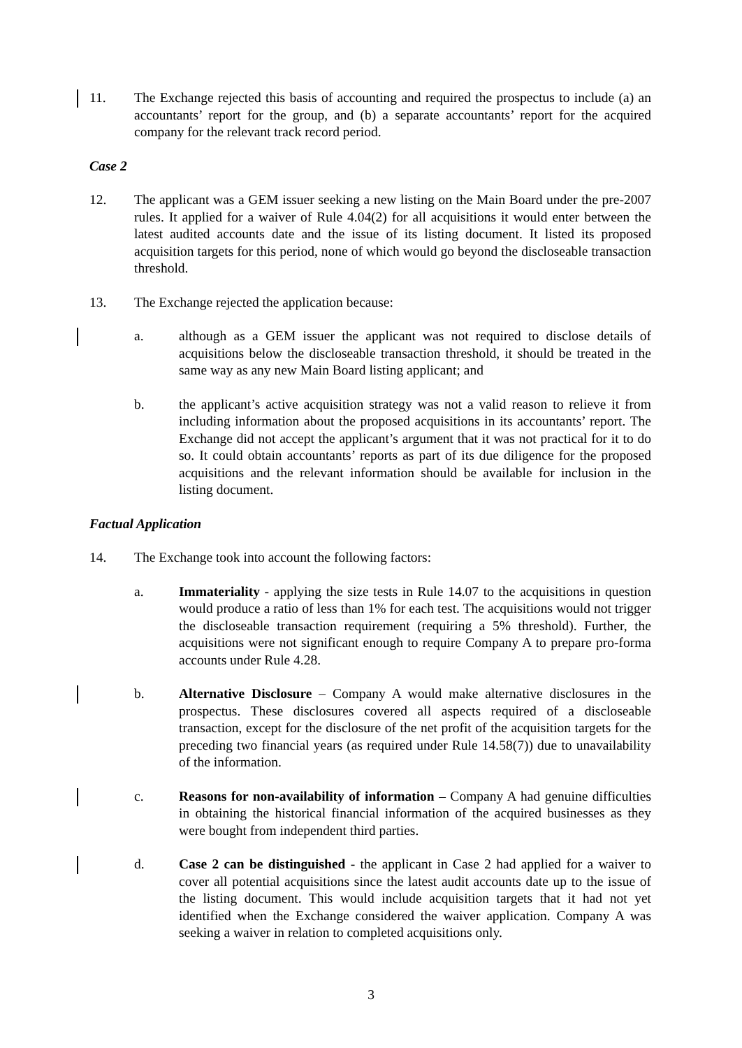11. The Exchange rejected this basis of accounting and required the prospectus to include (a) an accountants’ report for the group, and (b) a separate accountants’ report for the acquired company for the relevant track record period.
Case 2
12. The applicant was a GEM issuer seeking a new listing on the Main Board under the pre-2007 rules. It applied for a waiver of Rule 4.04(2) for all acquisitions it would enter between the latest audited accounts date and the issue of its listing document. It listed its proposed acquisition targets for this period, none of which would go beyond the discloseable transaction threshold.
13. The Exchange rejected the application because:
a. although as a GEM issuer the applicant was not required to disclose details of acquisitions below the discloseable transaction threshold, it should be treated in the same way as any new Main Board listing applicant; and
b. the applicant’s active acquisition strategy was not a valid reason to relieve it from including information about the proposed acquisitions in its accountants’ report. The Exchange did not accept the applicant’s argument that it was not practical for it to do so. It could obtain accountants’ reports as part of its due diligence for the proposed acquisitions and the relevant information should be available for inclusion in the listing document.
Factual Application
14. The Exchange took into account the following factors:
a. Immateriality - applying the size tests in Rule 14.07 to the acquisitions in question would produce a ratio of less than 1% for each test. The acquisitions would not trigger the discloseable transaction requirement (requiring a 5% threshold). Further, the acquisitions were not significant enough to require Company A to prepare pro-forma accounts under Rule 4.28.
b. Alternative Disclosure – Company A would make alternative disclosures in the prospectus. These disclosures covered all aspects required of a discloseable transaction, except for the disclosure of the net profit of the acquisition targets for the preceding two financial years (as required under Rule 14.58(7)) due to unavailability of the information.
c. Reasons for non-availability of information – Company A had genuine difficulties in obtaining the historical financial information of the acquired businesses as they were bought from independent third parties.
d. Case 2 can be distinguished - the applicant in Case 2 had applied for a waiver to cover all potential acquisitions since the latest audit accounts date up to the issue of the listing document. This would include acquisition targets that it had not yet identified when the Exchange considered the waiver application. Company A was seeking a waiver in relation to completed acquisitions only.
3